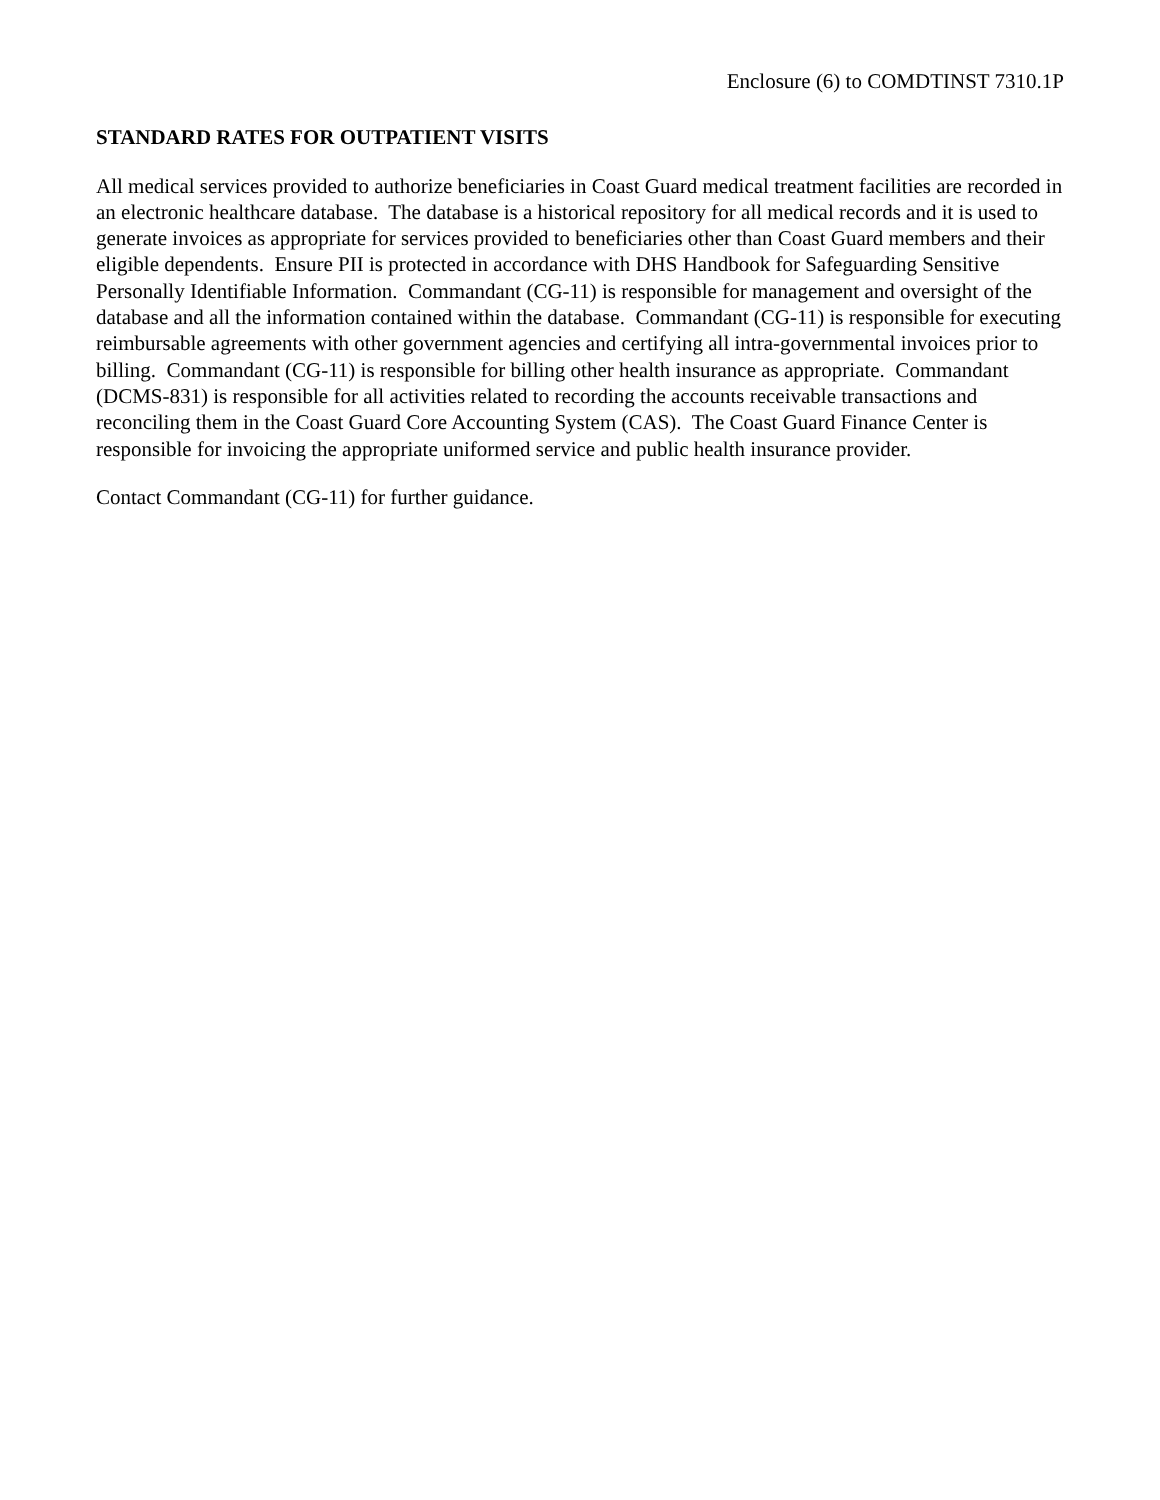Enclosure (6) to COMDTINST 7310.1P
STANDARD RATES FOR OUTPATIENT VISITS
All medical services provided to authorize beneficiaries in Coast Guard medical treatment facilities are recorded in an electronic healthcare database. The database is a historical repository for all medical records and it is used to generate invoices as appropriate for services provided to beneficiaries other than Coast Guard members and their eligible dependents. Ensure PII is protected in accordance with DHS Handbook for Safeguarding Sensitive Personally Identifiable Information. Commandant (CG-11) is responsible for management and oversight of the database and all the information contained within the database. Commandant (CG-11) is responsible for executing reimbursable agreements with other government agencies and certifying all intra-governmental invoices prior to billing. Commandant (CG-11) is responsible for billing other health insurance as appropriate. Commandant (DCMS-831) is responsible for all activities related to recording the accounts receivable transactions and reconciling them in the Coast Guard Core Accounting System (CAS). The Coast Guard Finance Center is responsible for invoicing the appropriate uniformed service and public health insurance provider.
Contact Commandant (CG-11) for further guidance.